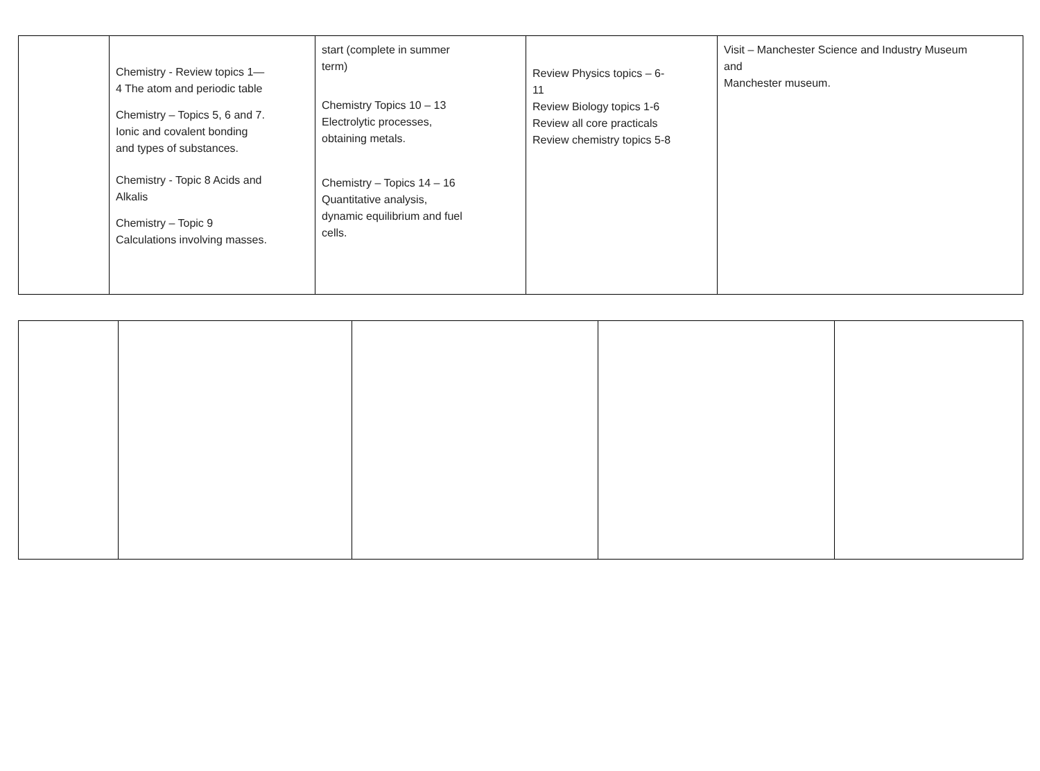| | Chemistry - Review topics 1— 4 The atom and periodic table Chemistry – Topics 5, 6 and 7. Ionic and covalent bonding and types of substances. Chemistry - Topic 8 Acids and Alkalis Chemistry – Topic 9 Calculations involving masses. | start (complete in summer term) Chemistry Topics 10 – 13 Electrolytic processes, obtaining metals. Chemistry – Topics 14 – 16 Quantitative analysis, dynamic equilibrium and fuel cells. | Review Physics topics – 6- 11 Review Biology topics 1-6 Review all core practicals Review chemistry topics 5-8 | Visit – Manchester Science and Industry Museum and Manchester museum. |